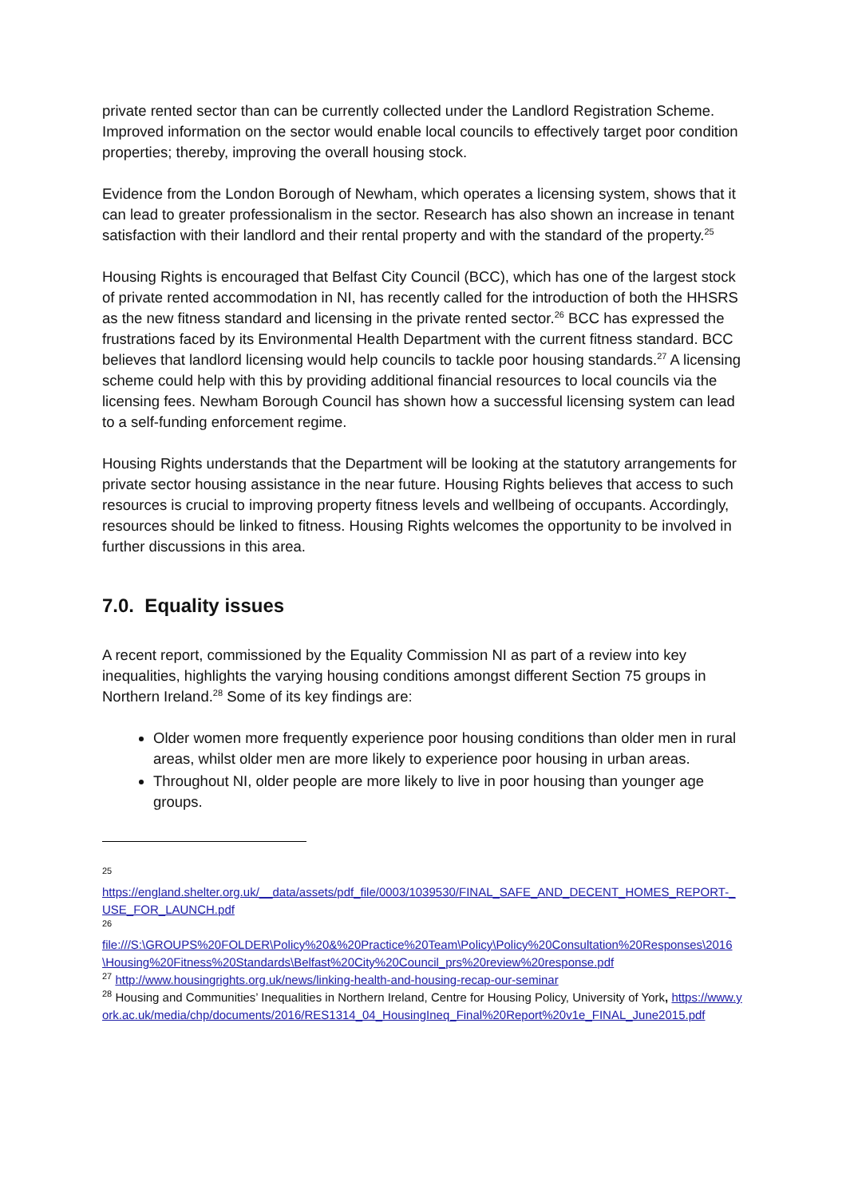private rented sector than can be currently collected under the Landlord Registration Scheme. Improved information on the sector would enable local councils to effectively target poor condition properties; thereby, improving the overall housing stock.
Evidence from the London Borough of Newham, which operates a licensing system, shows that it can lead to greater professionalism in the sector. Research has also shown an increase in tenant satisfaction with their landlord and their rental property and with the standard of the property.<sup>25</sup>
Housing Rights is encouraged that Belfast City Council (BCC), which has one of the largest stock of private rented accommodation in NI, has recently called for the introduction of both the HHSRS as the new fitness standard and licensing in the private rented sector.<sup>26</sup> BCC has expressed the frustrations faced by its Environmental Health Department with the current fitness standard. BCC believes that landlord licensing would help councils to tackle poor housing standards.<sup>27</sup> A licensing scheme could help with this by providing additional financial resources to local councils via the licensing fees. Newham Borough Council has shown how a successful licensing system can lead to a self-funding enforcement regime.
Housing Rights understands that the Department will be looking at the statutory arrangements for private sector housing assistance in the near future. Housing Rights believes that access to such resources is crucial to improving property fitness levels and wellbeing of occupants. Accordingly, resources should be linked to fitness. Housing Rights welcomes the opportunity to be involved in further discussions in this area.
7.0. Equality issues
A recent report, commissioned by the Equality Commission NI as part of a review into key inequalities, highlights the varying housing conditions amongst different Section 75 groups in Northern Ireland.<sup>28</sup> Some of its key findings are:
Older women more frequently experience poor housing conditions than older men in rural areas, whilst older men are more likely to experience poor housing in urban areas.
Throughout NI, older people are more likely to live in poor housing than younger age groups.
<sup>25</sup>
https://england.shelter.org.uk/__data/assets/pdf_file/0003/1039530/FINAL_SAFE_AND_DECENT_HOMES_REPORT-_USE_FOR_LAUNCH.pdf
<sup>26</sup>
file:///S:\GROUPS%20FOLDER\Policy%20&%20Practice%20Team\Policy\Policy%20Consultation%20Responses\2016\Housing%20Fitness%20Standards\Belfast%20City%20Council_prs%20review%20response.pdf
<sup>27</sup> http://www.housingrights.org.uk/news/linking-health-and-housing-recap-our-seminar
<sup>28</sup> Housing and Communities’ Inequalities in Northern Ireland, Centre for Housing Policy, University of York, https://www.york.ac.uk/media/chp/documents/2016/RES1314_04_HousingIneq_Final%20Report%20v1e_FINAL_June2015.pdf